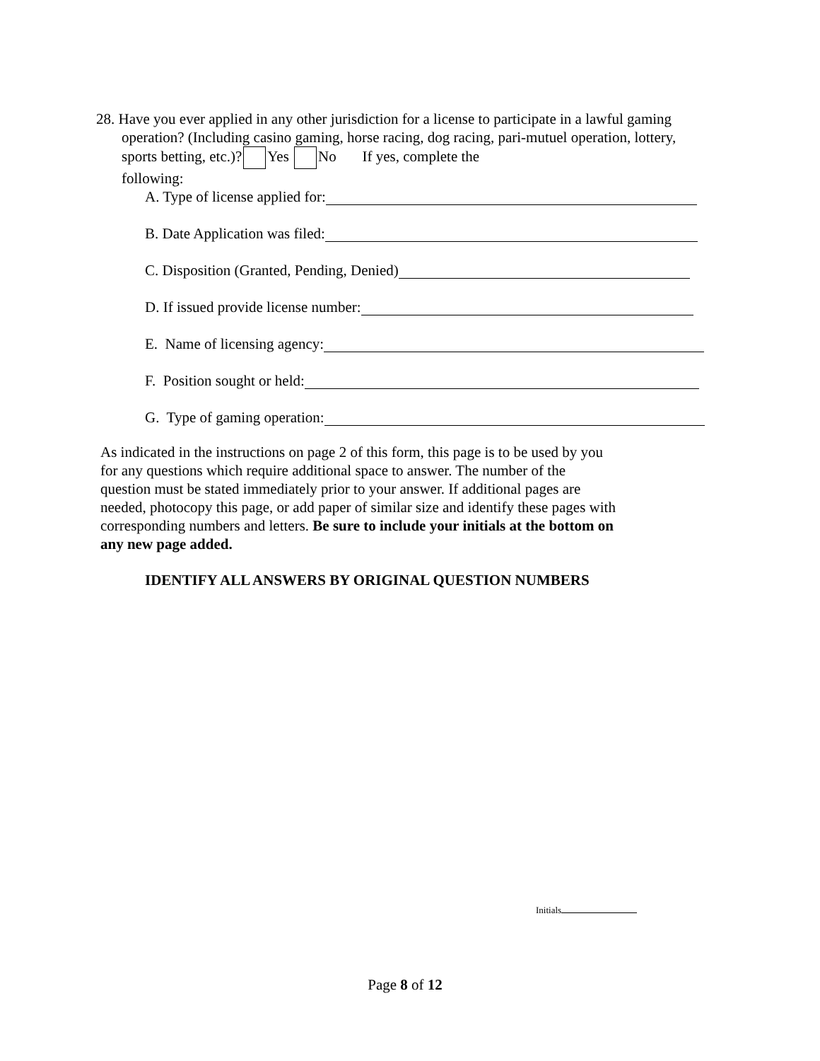28. Have you ever applied in any other jurisdiction for a license to participate in a lawful gaming
operation? (Including casino gaming, horse racing, dog racing, pari-mutuel operation, lottery,
sports betting, etc.)? Yes No If yes, complete the
following:
A. Type of license applied for:
B. Date Application was filed:
C. Disposition (Granted, Pending, Denied)
D. If issued provide license number:
E. Name of licensing agency:
F. Position sought or held:
G. Type of gaming operation:
As indicated in the instructions on page 2 of this form, this page is to be used by you for any questions which require additional space to answer. The number of the question must be stated immediately prior to your answer. If additional pages are needed, photocopy this page, or add paper of similar size and identify these pages with corresponding numbers and letters. Be sure to include your initials at the bottom on any new page added.
IDENTIFY ALL ANSWERS BY ORIGINAL QUESTION NUMBERS
Initials
Page 8 of 12